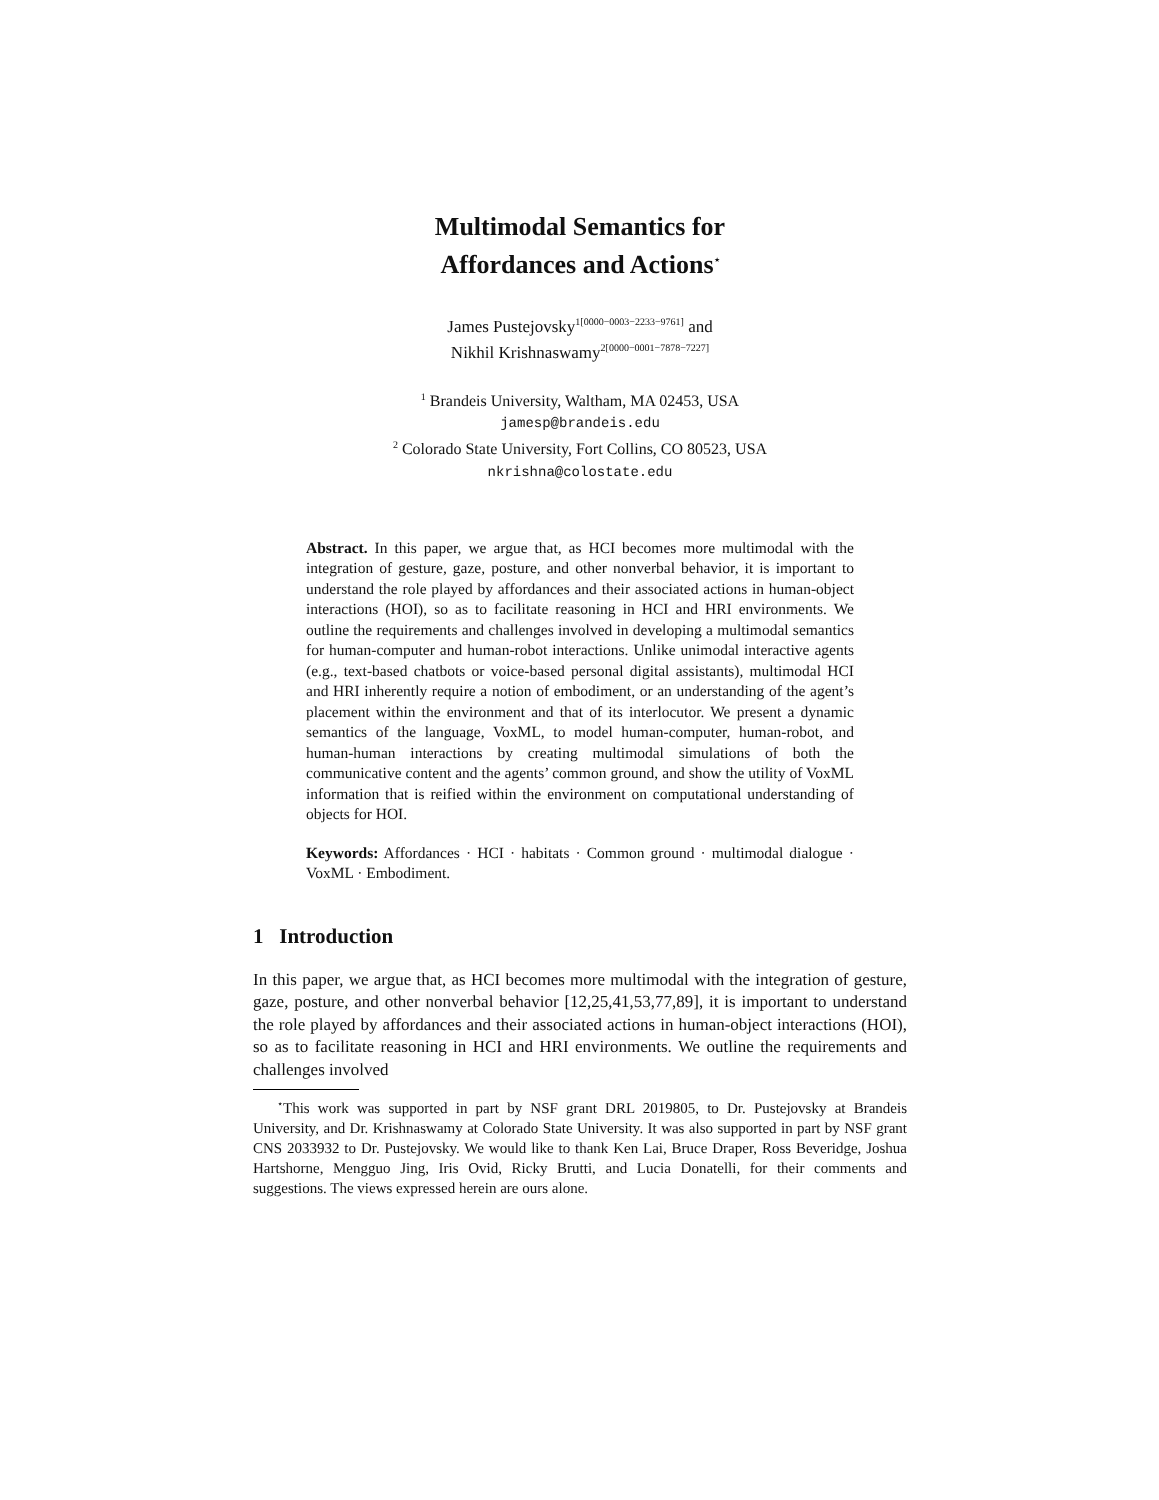Multimodal Semantics for
Affordances and Actions<sup>⋆</sup>
James Pustejovsky<sup>1[0000−0003−2233−9761]</sup> and
Nikhil Krishnaswamy<sup>2[0000−0001−7878−7227]</sup>
<sup>1</sup> Brandeis University, Waltham, MA 02453, USA
jamesp@brandeis.edu
<sup>2</sup> Colorado State University, Fort Collins, CO 80523, USA
nkrishna@colostate.edu
Abstract. In this paper, we argue that, as HCI becomes more multimodal with the integration of gesture, gaze, posture, and other nonverbal behavior, it is important to understand the role played by affordances and their associated actions in human-object interactions (HOI), so as to facilitate reasoning in HCI and HRI environments. We outline the requirements and challenges involved in developing a multimodal semantics for human-computer and human-robot interactions. Unlike unimodal interactive agents (e.g., text-based chatbots or voice-based personal digital assistants), multimodal HCI and HRI inherently require a notion of embodiment, or an understanding of the agent’s placement within the environment and that of its interlocutor. We present a dynamic semantics of the language, VoxML, to model human-computer, human-robot, and human-human interactions by creating multimodal simulations of both the communicative content and the agents’ common ground, and show the utility of VoxML information that is reified within the environment on computational understanding of objects for HOI.
Keywords: Affordances · HCI · habitats · Common ground · multimodal dialogue · VoxML · Embodiment.
1 Introduction
In this paper, we argue that, as HCI becomes more multimodal with the integration of gesture, gaze, posture, and other nonverbal behavior [12,25,41,53,77,89], it is important to understand the role played by affordances and their associated actions in human-object interactions (HOI), so as to facilitate reasoning in HCI and HRI environments. We outline the requirements and challenges involved
<sup>⋆</sup>This work was supported in part by NSF grant DRL 2019805, to Dr. Pustejovsky at Brandeis University, and Dr. Krishnaswamy at Colorado State University. It was also supported in part by NSF grant CNS 2033932 to Dr. Pustejovsky. We would like to thank Ken Lai, Bruce Draper, Ross Beveridge, Joshua Hartshorne, Mengguo Jing, Iris Ovid, Ricky Brutti, and Lucia Donatelli, for their comments and suggestions. The views expressed herein are ours alone.